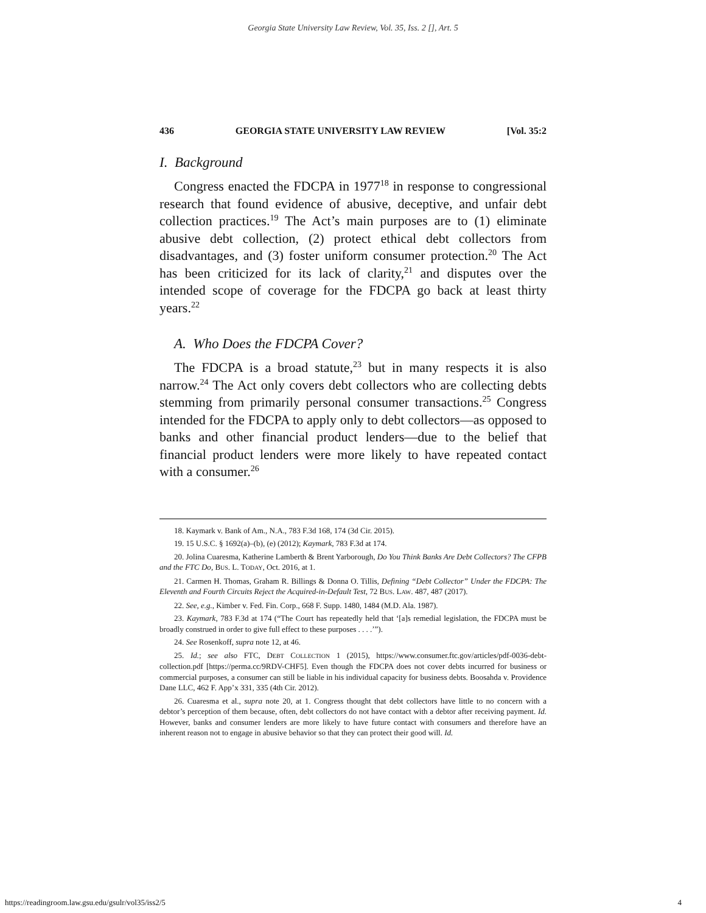Georgia State University Law Review, Vol. 35, Iss. 2 [], Art. 5
436 GEORGIA STATE UNIVERSITY LAW REVIEW [Vol. 35:2
I. Background
Congress enacted the FDCPA in 1977<sup>18</sup> in response to congressional research that found evidence of abusive, deceptive, and unfair debt collection practices.<sup>19</sup> The Act’s main purposes are to (1) eliminate abusive debt collection, (2) protect ethical debt collectors from disadvantages, and (3) foster uniform consumer protection.<sup>20</sup> The Act has been criticized for its lack of clarity,<sup>21</sup> and disputes over the intended scope of coverage for the FDCPA go back at least thirty years.<sup>22</sup>
A. Who Does the FDCPA Cover?
The FDCPA is a broad statute,<sup>23</sup> but in many respects it is also narrow.<sup>24</sup> The Act only covers debt collectors who are collecting debts stemming from primarily personal consumer transactions.<sup>25</sup> Congress intended for the FDCPA to apply only to debt collectors—as opposed to banks and other financial product lenders—due to the belief that financial product lenders were more likely to have repeated contact with a consumer.<sup>26</sup>
18. Kaymark v. Bank of Am., N.A., 783 F.3d 168, 174 (3d Cir. 2015).
19. 15 U.S.C. § 1692(a)–(b), (e) (2012); Kaymark, 783 F.3d at 174.
20. Jolina Cuaresma, Katherine Lamberth & Brent Yarborough, Do You Think Banks Are Debt Collectors? The CFPB and the FTC Do, BUS. L. TODAY, Oct. 2016, at 1.
21. Carmen H. Thomas, Graham R. Billings & Donna O. Tillis, Defining “Debt Collector” Under the FDCPA: The Eleventh and Fourth Circuits Reject the Acquired-in-Default Test, 72 BUS. LAW. 487, 487 (2017).
22. See, e.g., Kimber v. Fed. Fin. Corp., 668 F. Supp. 1480, 1484 (M.D. Ala. 1987).
23. Kaymark, 783 F.3d at 174 (“The Court has repeatedly held that ‘[a]s remedial legislation, the FDCPA must be broadly construed in order to give full effect to these purposes . . . .’”).
24. See Rosenkoff, supra note 12, at 46.
25. Id.; see also FTC, DEBT COLLECTION 1 (2015), https://www.consumer.ftc.gov/articles/pdf-0036-debt-collection.pdf [https://perma.cc/9RDV-CHF5]. Even though the FDCPA does not cover debts incurred for business or commercial purposes, a consumer can still be liable in his individual capacity for business debts. Boosahda v. Providence Dane LLC, 462 F. App’x 331, 335 (4th Cir. 2012).
26. Cuaresma et al., supra note 20, at 1. Congress thought that debt collectors have little to no concern with a debtor’s perception of them because, often, debt collectors do not have contact with a debtor after receiving payment. Id. However, banks and consumer lenders are more likely to have future contact with consumers and therefore have an inherent reason not to engage in abusive behavior so that they can protect their good will. Id.
https://readingroom.law.gsu.edu/gsulr/vol35/iss2/5 4